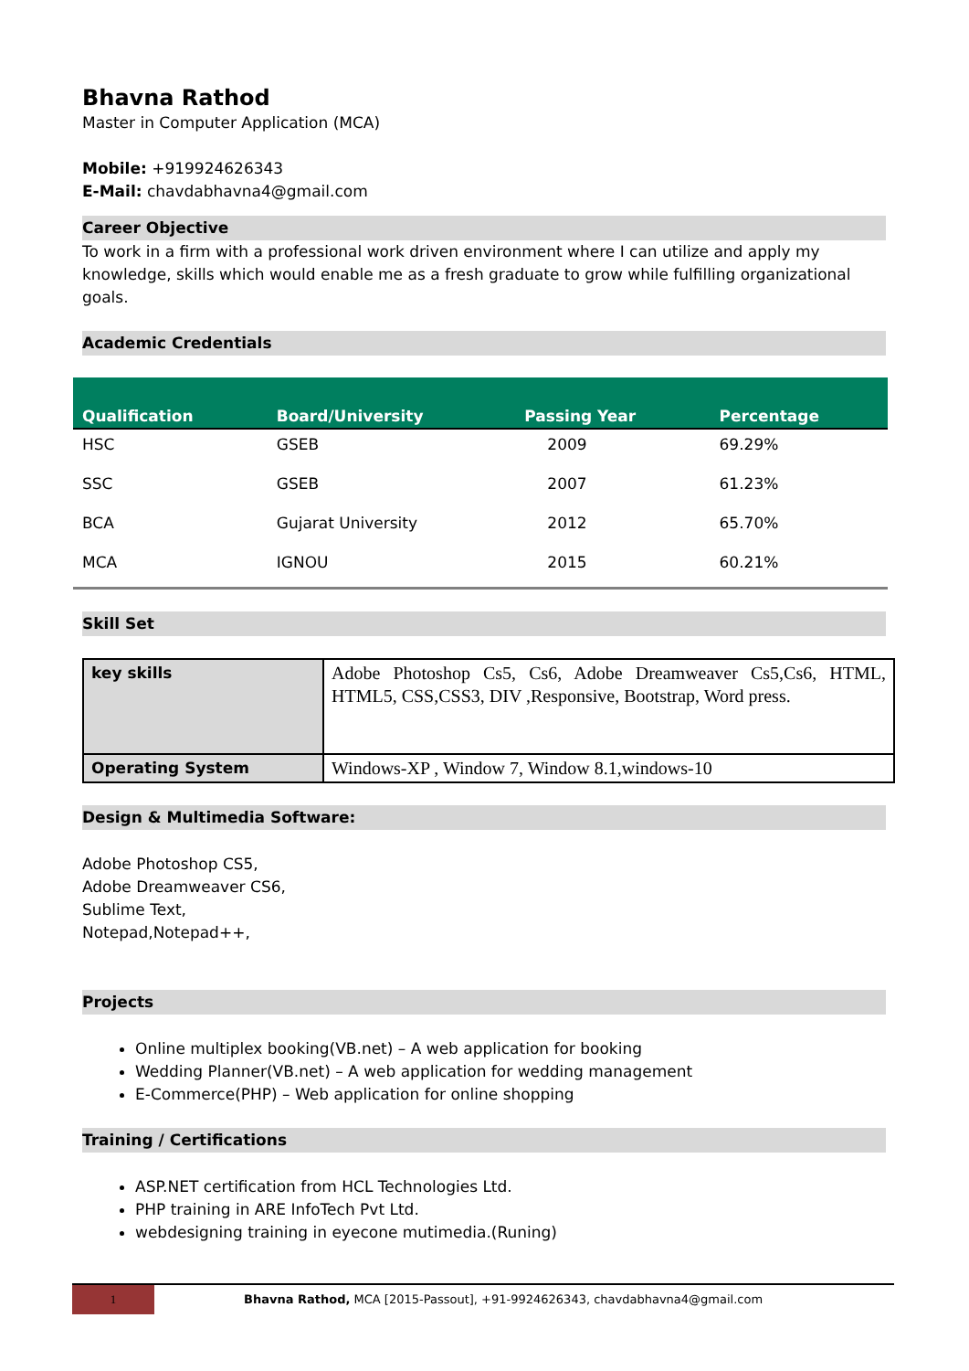Bhavna Rathod
Master in Computer Application (MCA)
Mobile: +919924626343
E-Mail: chavdabhavna4@gmail.com
Career Objective
To work in a firm with a professional work driven environment where I can utilize and apply my knowledge, skills which would enable me as a fresh graduate to grow while fulfilling organizational goals.
Academic Credentials
| Qualification | Board/University | Passing Year | Percentage |
| --- | --- | --- | --- |
| HSC | GSEB | 2009 | 69.29% |
| SSC | GSEB | 2007 | 61.23% |
| BCA | Gujarat University | 2012 | 65.70% |
| MCA | IGNOU | 2015 | 60.21% |
Skill Set
| key skills | Adobe Photoshop Cs5, Cs6, Adobe Dreamweaver Cs5,Cs6, HTML, HTML5, CSS,CSS3, DIV ,Responsive, Bootstrap, Word press. |
| Operating System | Windows-XP , Window 7, Window 8.1,windows-10 |
Design & Multimedia Software:
Adobe Photoshop CS5,
Adobe Dreamweaver CS6,
Sublime Text,
Notepad,Notepad++,
Projects
Online multiplex booking(VB.net) – A web application for booking
Wedding Planner(VB.net) – A web application for wedding management
E-Commerce(PHP) – Web application for online shopping
Training / Certifications
ASP.NET certification from HCL Technologies Ltd.
PHP training in ARE InfoTech Pvt Ltd.
webdesigning training in eyecone mutimedia.(Runing)
1
Bhavna Rathod, MCA [2015-Passout], +91-9924626343, chavdabhavna4@gmail.com